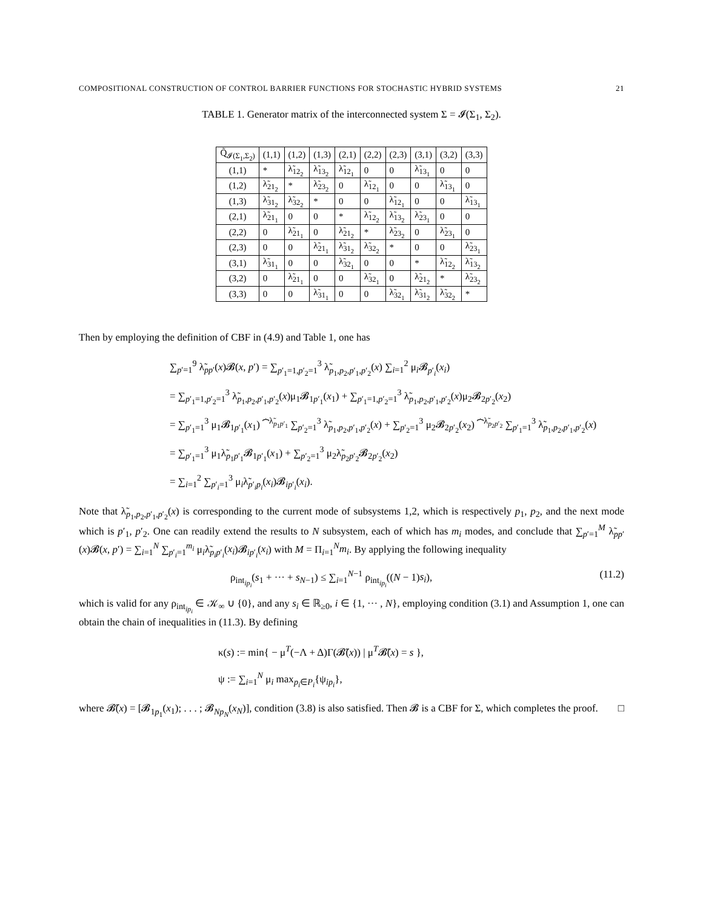COMPOSITIONAL CONSTRUCTION OF CONTROL BARRIER FUNCTIONS FOR STOCHASTIC HYBRID SYSTEMS 21
TABLE 1. Generator matrix of the interconnected system Σ = 𝓘(Σ<sub>1</sub>, Σ<sub>2</sub>).
| Q̃<sub>𝓘(Σ<sub>1</sub>,Σ<sub>2</sub>)</sub> | (1,1) | (1,2) | (1,3) | (2,1) | (2,2) | (2,3) | (3,1) | (3,2) | (3,3) |
| --- | --- | --- | --- | --- | --- | --- | --- | --- | --- |
| (1,1) | * | λ̃<sub>12<sub>2</sub></sub> | λ̃<sub>13<sub>2</sub></sub> | λ̃<sub>12<sub>1</sub></sub> | 0 | 0 | λ̃<sub>13<sub>1</sub></sub> | 0 | 0 |
| (1,2) | λ̃<sub>21<sub>2</sub></sub> | * | λ̃<sub>23<sub>2</sub></sub> | 0 | λ̃<sub>12<sub>1</sub></sub> | 0 | 0 | λ̃<sub>13<sub>1</sub></sub> | 0 |
| (1,3) | λ̃<sub>31<sub>2</sub></sub> | λ̃<sub>32<sub>2</sub></sub> | * | 0 | 0 | λ̃<sub>12<sub>1</sub></sub> | 0 | 0 | λ̃<sub>13<sub>1</sub></sub> |
| (2,1) | λ̃<sub>21<sub>1</sub></sub> | 0 | 0 | * | λ̃<sub>12<sub>2</sub></sub> | λ̃<sub>13<sub>2</sub></sub> | λ̃<sub>23<sub>1</sub></sub> | 0 | 0 |
| (2,2) | 0 | λ̃<sub>21<sub>1</sub></sub> | 0 | λ̃<sub>21<sub>2</sub></sub> | * | λ̃<sub>23<sub>2</sub></sub> | 0 | λ̃<sub>23<sub>1</sub></sub> | 0 |
| (2,3) | 0 | 0 | λ̃<sub>21<sub>1</sub></sub> | λ̃<sub>31<sub>2</sub></sub> | λ̃<sub>32<sub>2</sub></sub> | * | 0 | 0 | λ̃<sub>23<sub>1</sub></sub> |
| (3,1) | λ̃<sub>31<sub>1</sub></sub> | 0 | 0 | λ̃<sub>32<sub>1</sub></sub> | 0 | 0 | * | λ̃<sub>12<sub>2</sub></sub> | λ̃<sub>13<sub>2</sub></sub> |
| (3,2) | 0 | λ̃<sub>21<sub>1</sub></sub> | 0 | 0 | λ̃<sub>32<sub>1</sub></sub> | 0 | λ̃<sub>21<sub>2</sub></sub> | * | λ̃<sub>23<sub>2</sub></sub> |
| (3,3) | 0 | 0 | λ̃<sub>31<sub>1</sub></sub> | 0 | 0 | λ̃<sub>32<sub>1</sub></sub> | λ̃<sub>31<sub>2</sub></sub> | λ̃<sub>32<sub>2</sub></sub> | * |
Then by employing the definition of CBF in (4.9) and Table 1, one has
∑<sub>p′=1</sub><sup>9</sup> λ̃<sub>pp′</sub>(x)𝓑(x, p′) = ∑<sub>p′<sub>1</sub>=1,p′<sub>2</sub>=1</sub><sup>3</sup> λ̃<sub>p<sub>1</sub>,p<sub>2</sub>,p′<sub>1</sub>,p′<sub>2</sub></sub>(x) ∑<sub>i=1</sub><sup>2</sup> μ<sub>i</sub>𝓑<sub>p′<sub>i</sub></sub>(x<sub>i</sub>)
= ∑<sub>p′<sub>1</sub>=1,p′<sub>2</sub>=1</sub><sup>3</sup> λ̃<sub>p<sub>1</sub>,p<sub>2</sub>,p′<sub>1</sub>,p′<sub>2</sub></sub>(x)μ<sub>1</sub>𝓑<sub>1p′<sub>1</sub></sub>(x<sub>1</sub>) + ∑<sub>p′<sub>1</sub>=1,p′<sub>2</sub>=1</sub><sup>3</sup> λ̃<sub>p<sub>1</sub>,p<sub>2</sub>,p′<sub>1</sub>,p′<sub>2</sub></sub>(x)μ<sub>2</sub>𝓑<sub>2p′<sub>2</sub></sub>(x<sub>2</sub>)
= ∑<sub>p′<sub>1</sub>=1</sub><sup>3</sup> μ<sub>1</sub>𝓑<sub>1p′<sub>1</sub></sub>(x<sub>1</sub>) ⏞<sup>λ̃<sub>p<sub>1</sub>p′<sub>1</sub></sub></sup> ∑<sub>p′<sub>2</sub>=1</sub><sup>3</sup> λ̃<sub>p<sub>1</sub>,p<sub>2</sub>,p′<sub>1</sub>,p′<sub>2</sub></sub>(x) + ∑<sub>p′<sub>2</sub>=1</sub><sup>3</sup> μ<sub>2</sub>𝓑<sub>2p′<sub>2</sub></sub>(x<sub>2</sub>) ⏞<sup>λ̃<sub>p<sub>2</sub>p′<sub>2</sub></sub></sup> ∑<sub>p′<sub>1</sub>=1</sub><sup>3</sup> λ̃<sub>p<sub>1</sub>,p<sub>2</sub>,p′<sub>1</sub>,p′<sub>2</sub></sub>(x)
= ∑<sub>p′<sub>1</sub>=1</sub><sup>3</sup> μ<sub>1</sub>λ̃<sub>p<sub>1</sub>p′<sub>1</sub></sub>𝓑<sub>1p′<sub>1</sub></sub>(x<sub>1</sub>) + ∑<sub>p′<sub>2</sub>=1</sub><sup>3</sup> μ<sub>2</sub>λ̃<sub>p<sub>2</sub>p′<sub>2</sub></sub>𝓑<sub>2p′<sub>2</sub></sub>(x<sub>2</sub>)
= ∑<sub>i=1</sub><sup>2</sup> ∑<sub>p′<sub>i</sub>=1</sub><sup>3</sup> μ<sub>i</sub>λ̃<sub>p′<sub>i</sub>p<sub>i</sub></sub>(x<sub>i</sub>)𝓑<sub>ip′<sub>i</sub></sub>(x<sub>i</sub>).
Note that λ̃<sub>p<sub>1</sub>,p<sub>2</sub>,p′<sub>1</sub>,p′<sub>2</sub></sub>(x) is corresponding to the current mode of subsystems 1,2, which is respectively p<sub>1</sub>, p<sub>2</sub>, and the next mode which is p′<sub>1</sub>, p′<sub>2</sub>. One can readily extend the results to N subsystem, each of which has m<sub>i</sub> modes, and conclude that ∑<sub>p′=1</sub><sup>M</sup> λ̃<sub>pp′</sub>(x)𝓑(x, p′) = ∑<sub>i=1</sub><sup>N</sup> ∑<sub>p′<sub>i</sub>=1</sub><sup>m<sub>i</sub></sup> μ<sub>i</sub>λ̃<sub>p<sub>i</sub>p′<sub>i</sub></sub>(x<sub>i</sub>)𝓑<sub>ip′<sub>i</sub></sub>(x<sub>i</sub>) with M = Π<sub>i=1</sub><sup>N</sup>m<sub>i</sub>. By applying the following inequality
ρ<sub>int<sub>ip<sub>i</sub></sub></sub>(s<sub>1</sub> + ··· + s<sub>N−1</sub>) ≤ ∑<sub>i=1</sub><sup>N−1</sup> ρ<sub>int<sub>ip<sub>i</sub></sub></sub>((N − 1)s<sub>i</sub>), (11.2)
which is valid for any ρ<sub>int<sub>ip<sub>i</sub></sub></sub> ∈ 𝒦<sub>∞</sub> ∪ {0}, and any s<sub>i</sub> ∈ ℝ<sub>≥0</sub>, i ∈ {1, ··· , N}, employing condition (3.1) and Assumption 1, one can obtain the chain of inequalities in (11.3). By defining
κ(s) := min{ − μ<sup>T</sup>(−Λ + Δ)Γ(𝓑̄(x)) | μ<sup>T</sup>𝓑̄(x) = s },
ψ := ∑<sub>i=1</sub><sup>N</sup> μ<sub>i</sub> max<sub>p<sub>i</sub>∈P<sub>i</sub></sub>{ψ<sub>ip<sub>i</sub></sub>},
where 𝓑̄(x) = [𝓑<sub>1p<sub>1</sub></sub>(x<sub>1</sub>); . . . ; 𝓑<sub>Np<sub>N</sub></sub>(x<sub>N</sub>)], condition (3.8) is also satisfied. Then 𝓑 is a CBF for Σ, which completes the proof. □